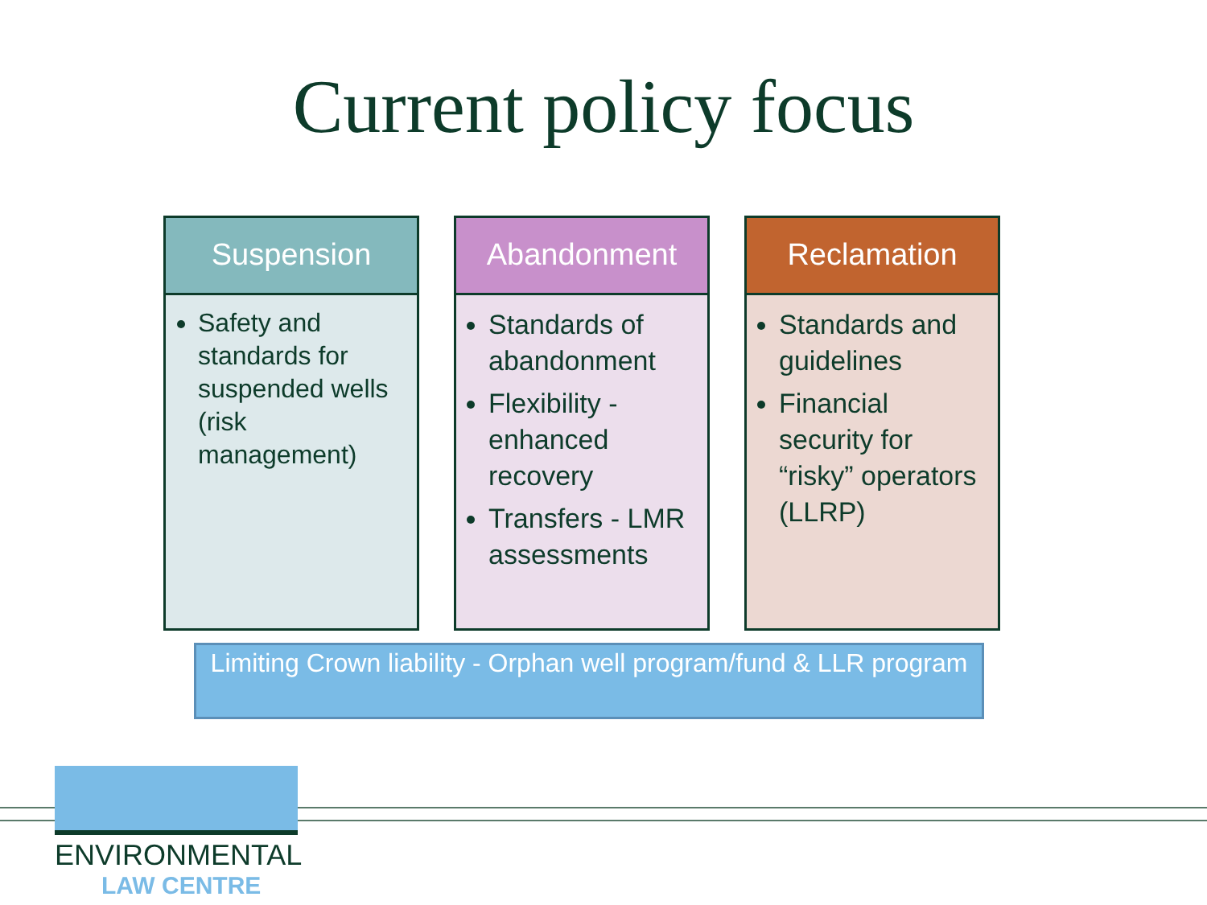Current policy focus
Suspension
Safety and standards for suspended wells (risk management)
Abandonment
Standards of abandonment
Flexibility - enhanced recovery
Transfers - LMR assessments
Reclamation
Standards and guidelines
Financial security for “risky” operators (LLRP)
Limiting Crown liability - Orphan well program/fund & LLR program
ENVIRONMENTAL
LAW CENTRE